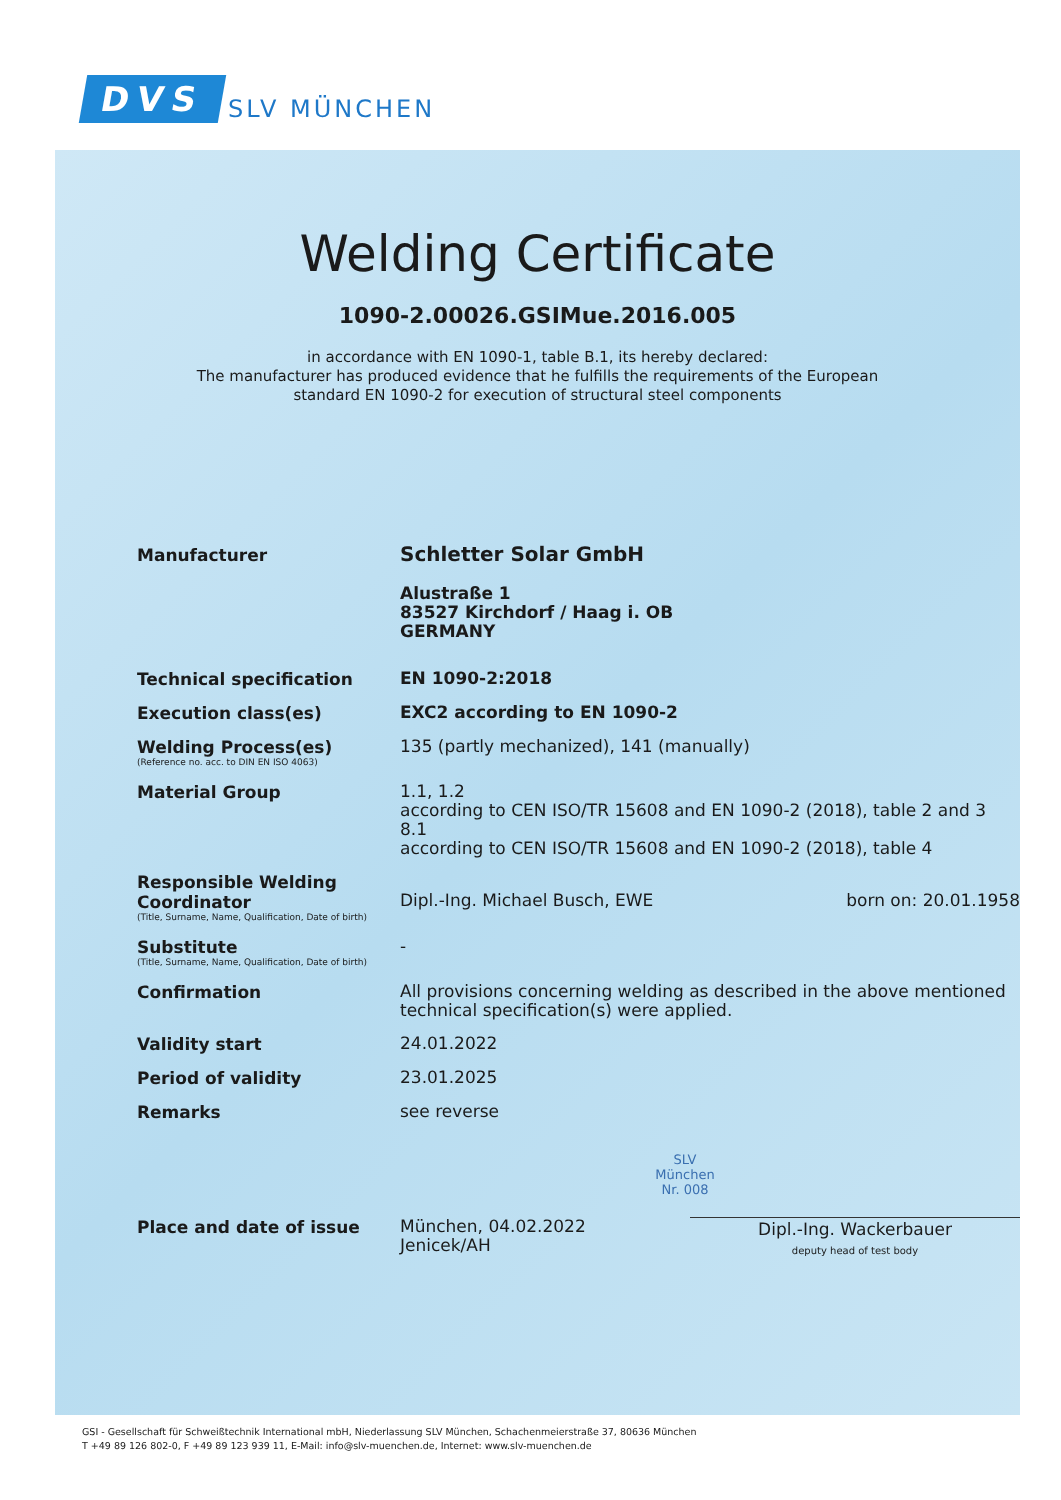DVS SLV MÜNCHEN
Welding Certificate
1090-2.00026.GSIMue.2016.005
in accordance with EN 1090-1, table B.1, its hereby declared:
The manufacturer has produced evidence that he fulfills the requirements of the European
standard EN 1090-2 for execution of structural steel components
Manufacturer
Schletter Solar GmbH
Alustraße 1
83527 Kirchdorf / Haag i. OB
GERMANY
Technical specification
EN 1090-2:2018
Execution class(es)
EXC2 according to EN 1090-2
Welding Process(es)
(Reference no. acc. to DIN EN ISO 4063)
135 (partly mechanized), 141 (manually)
Material Group
1.1, 1.2
according to CEN ISO/TR 15608 and EN 1090-2 (2018), table 2 and 3
8.1
according to CEN ISO/TR 15608 and EN 1090-2 (2018), table 4
Responsible Welding Coordinator
(Title, Surname, Name, Qualification, Date of birth)
Dipl.-Ing. Michael Busch, EWE born on: 20.01.1958
Substitute
(Title, Surname, Name, Qualification, Date of birth)
-
Confirmation
All provisions concerning welding as described in the above mentioned technical specification(s) were applied.
Validity start
24.01.2022
Period of validity
23.01.2025
Remarks
see reverse
SLV
München
Nr. 008
Place and date of issue
München, 04.02.2022
Jenicek/AH
Dipl.-Ing. Wackerbauer
deputy head of test body
GSI - Gesellschaft für Schweißtechnik International mbH, Niederlassung SLV München, Schachenmeierstraße 37, 80636 München
T +49 89 126 802-0, F +49 89 123 939 11, E-Mail: info@slv-muenchen.de, Internet: www.slv-muenchen.de